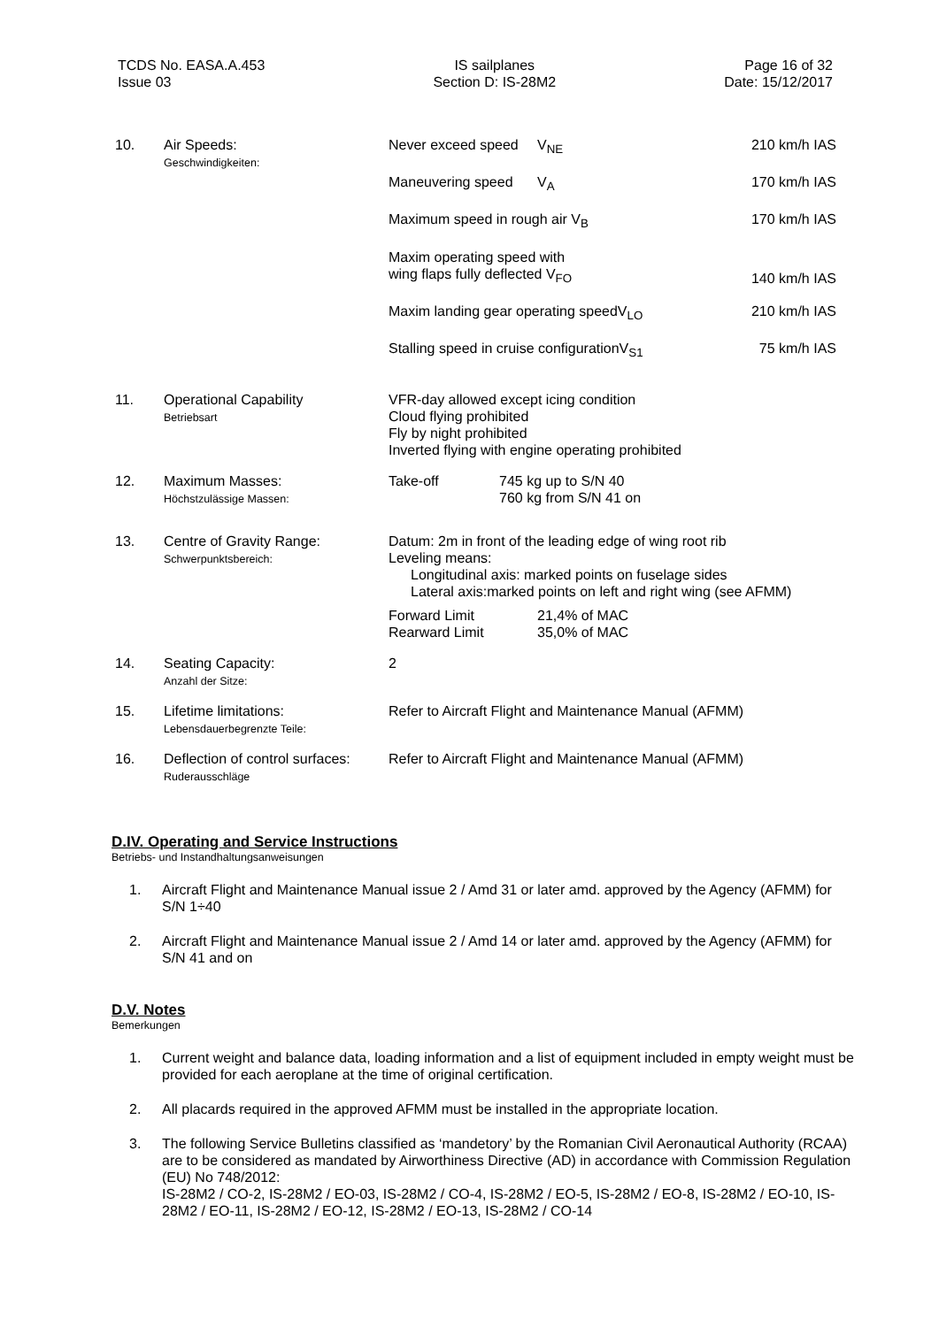TCDS No. EASA.A.453
Issue 03
IS sailplanes
Section D: IS-28M2
Page 16 of 32
Date: 15/12/2017
| 10. | Air Speeds: Geschwindigkeiten: | / Never exceed speed / V<sub>NE</sub> / 210 km/h IAS / / Maneuvering speed / V<sub>A</sub> / 170 km/h IAS / / Maximum speed in rough air V<sub>B</sub> / / 170 km/h IAS / / Maxim operating speed with wing flaps fully deflected V<sub>FO</sub> / / 140 km/h IAS / / Maxim landing gear operating speedV<sub>LO</sub> / / 210 km/h IAS / / Stalling speed in cruise configurationV<sub>S1</sub> / / 75 km/h IAS / |
| 11. | Operational Capability Betriebsart | VFR-day allowed except icing condition Cloud flying prohibited Fly by night prohibited Inverted flying with engine operating prohibited |
| 12. | Maximum Masses: Höchstzulässige Massen: | Take-off 745 kg up to S/N 40 760 kg from S/N 41 on |
| 13. | Centre of Gravity Range: Schwerpunktsbereich: | Datum: 2m in front of the leading edge of wing root rib Leveling means: Longitudinal axis: marked points on fuselage sides Lateral axis:marked points on left and right wing (see AFMM) Forward Limit Rearward Limit 21,4% of MAC 35,0% of MAC |
| 14. | Seating Capacity: Anzahl der Sitze: | 2 |
| 15. | Lifetime limitations: Lebensdauerbegrenzte Teile: | Refer to Aircraft Flight and Maintenance Manual (AFMM) |
| 16. | Deflection of control surfaces: Ruderausschläge | Refer to Aircraft Flight and Maintenance Manual (AFMM) |
D.IV. Operating and Service Instructions
Betriebs- und Instandhaltungsanweisungen
1. Aircraft Flight and Maintenance Manual issue 2 / Amd 31 or later amd. approved by the Agency (AFMM) for S/N 1÷40
2. Aircraft Flight and Maintenance Manual issue 2 / Amd 14 or later amd. approved by the Agency (AFMM) for S/N 41 and on
D.V. Notes
Bemerkungen
1. Current weight and balance data, loading information and a list of equipment included in empty weight must be provided for each aeroplane at the time of original certification.
2. All placards required in the approved AFMM must be installed in the appropriate location.
3. The following Service Bulletins classified as ‘mandetory’ by the Romanian Civil Aeronautical Authority (RCAA) are to be considered as mandated by Airworthiness Directive (AD) in accordance with Commission Regulation (EU) No 748/2012:
IS-28M2 / CO-2, IS-28M2 / EO-03, IS-28M2 / CO-4, IS-28M2 / EO-5, IS-28M2 / EO-8, IS-28M2 / EO-10, IS-28M2 / EO-11, IS-28M2 / EO-12, IS-28M2 / EO-13, IS-28M2 / CO-14